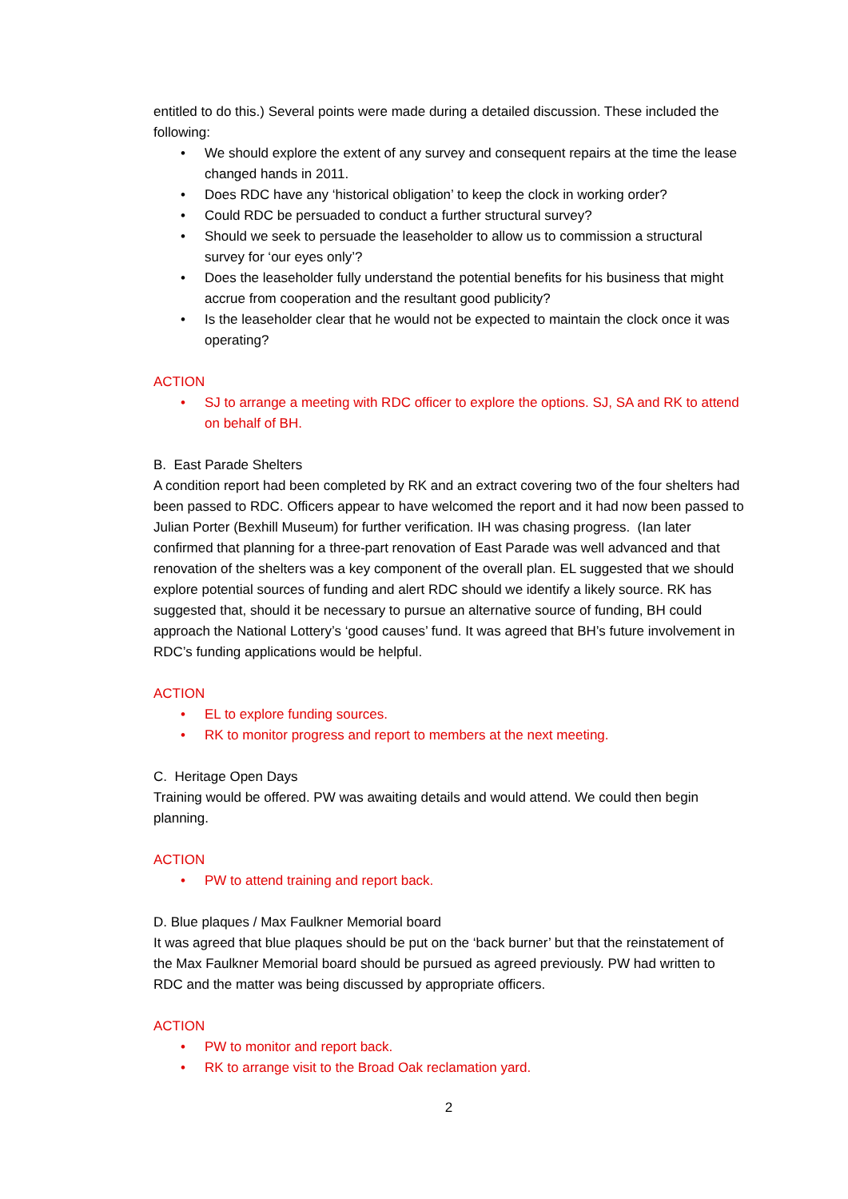entitled to do this.) Several points were made during a detailed discussion. These included the following:
• We should explore the extent of any survey and consequent repairs at the time the lease changed hands in 2011.
• Does RDC have any ‘historical obligation’ to keep the clock in working order?
• Could RDC be persuaded to conduct a further structural survey?
• Should we seek to persuade the leaseholder to allow us to commission a structural survey for ‘our eyes only’?
• Does the leaseholder fully understand the potential benefits for his business that might accrue from cooperation and the resultant good publicity?
• Is the leaseholder clear that he would not be expected to maintain the clock once it was operating?
ACTION
• SJ to arrange a meeting with RDC officer to explore the options. SJ, SA and RK to attend on behalf of BH.
B. East Parade Shelters
A condition report had been completed by RK and an extract covering two of the four shelters had been passed to RDC. Officers appear to have welcomed the report and it had now been passed to Julian Porter (Bexhill Museum) for further verification. IH was chasing progress. (Ian later confirmed that planning for a three-part renovation of East Parade was well advanced and that renovation of the shelters was a key component of the overall plan. EL suggested that we should explore potential sources of funding and alert RDC should we identify a likely source. RK has suggested that, should it be necessary to pursue an alternative source of funding, BH could approach the National Lottery’s ‘good causes’ fund. It was agreed that BH’s future involvement in RDC’s funding applications would be helpful.
ACTION
• EL to explore funding sources.
• RK to monitor progress and report to members at the next meeting.
C. Heritage Open Days
Training would be offered. PW was awaiting details and would attend. We could then begin planning.
ACTION
• PW to attend training and report back.
D. Blue plaques / Max Faulkner Memorial board
It was agreed that blue plaques should be put on the ‘back burner’ but that the reinstatement of the Max Faulkner Memorial board should be pursued as agreed previously. PW had written to RDC and the matter was being discussed by appropriate officers.
ACTION
• PW to monitor and report back.
• RK to arrange visit to the Broad Oak reclamation yard.
2